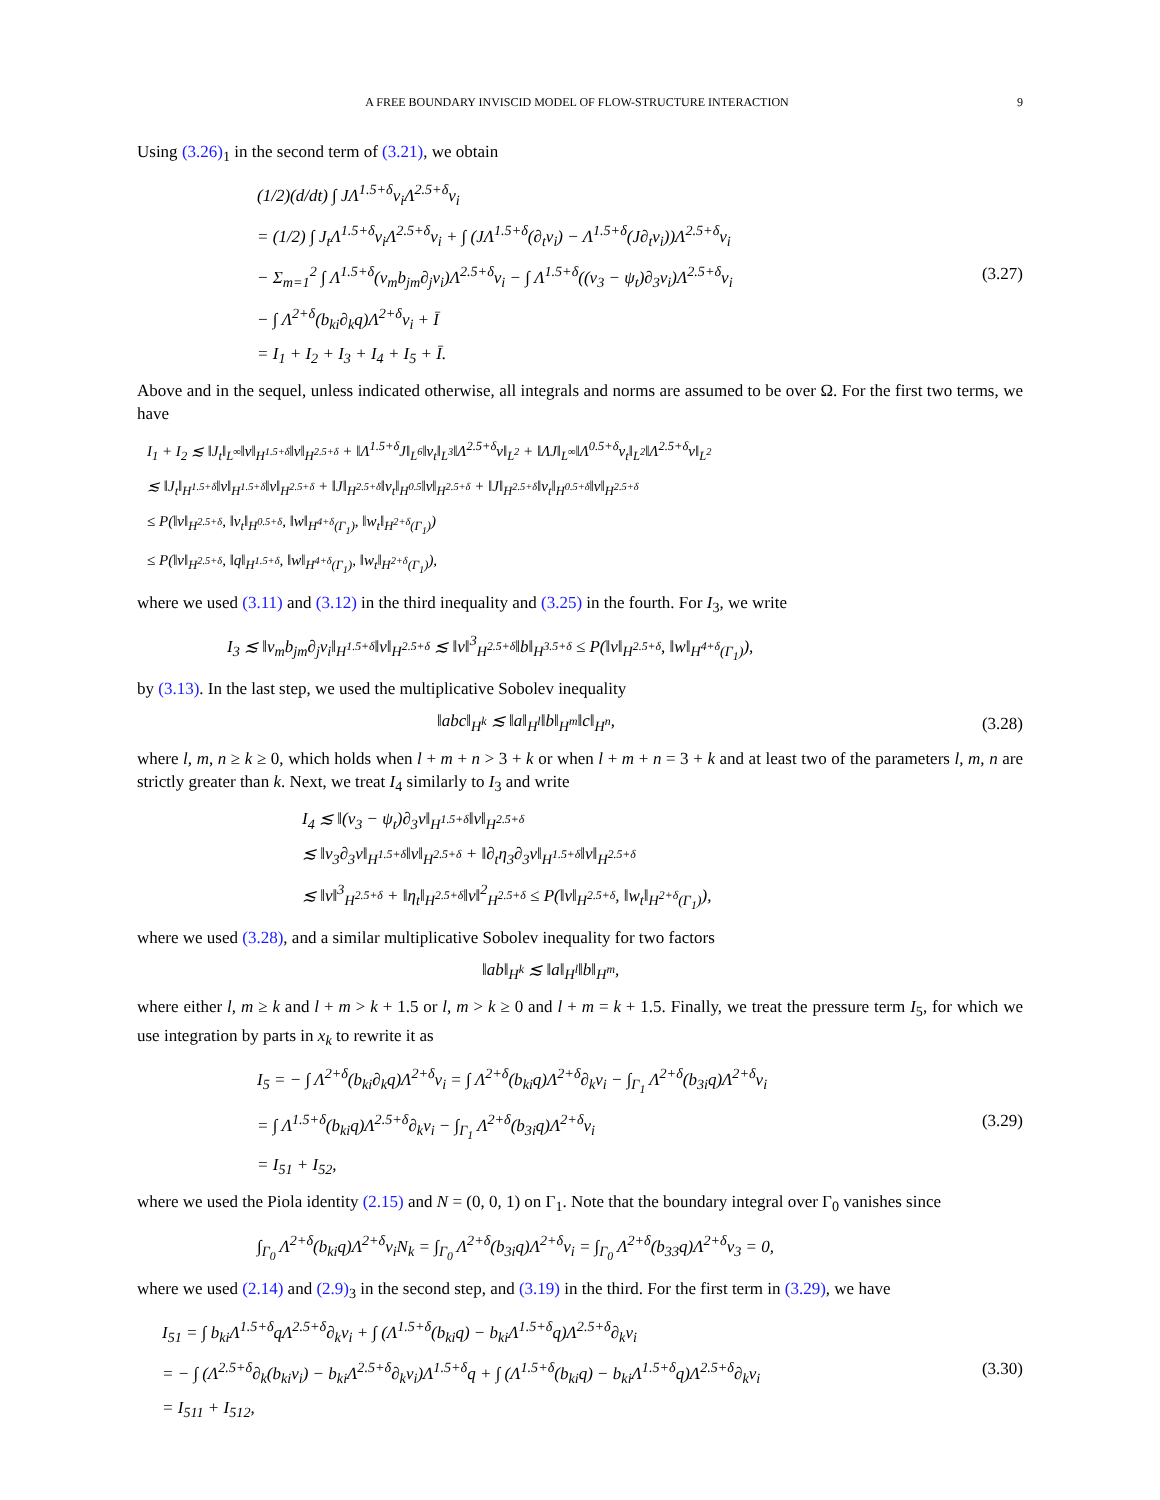A FREE BOUNDARY INVISCID MODEL OF FLOW-STRUCTURE INTERACTION 9
Using (3.26)<sub>1</sub> in the second term of (3.21), we obtain
(1/2)(d/dt) ∫ JΛ<sup>1.5+δ</sup>v<sub>i</sub>Λ<sup>2.5+δ</sup>v<sub>i</sub>
= (1/2) ∫ J<sub>t</sub>Λ<sup>1.5+δ</sup>v<sub>i</sub>Λ<sup>2.5+δ</sup>v<sub>i</sub> + ∫ (JΛ<sup>1.5+δ</sup>(∂<sub>t</sub>v<sub>i</sub>) − Λ<sup>1.5+δ</sup>(J∂<sub>t</sub>v<sub>i</sub>))Λ<sup>2.5+δ</sup>v<sub>i</sub>
− Σ<sub>m=1</sub><sup>2</sup> ∫ Λ<sup>1.5+δ</sup>(v<sub>m</sub>b<sub>jm</sub>∂<sub>j</sub>v<sub>i</sub>)Λ<sup>2.5+δ</sup>v<sub>i</sub> − ∫ Λ<sup>1.5+δ</sup>((v<sub>3</sub> − ψ<sub>t</sub>)∂<sub>3</sub>v<sub>i</sub>)Λ<sup>2.5+δ</sup>v<sub>i</sub>
− ∫ Λ<sup>2+δ</sup>(b<sub>ki</sub>∂<sub>k</sub>q)Λ<sup>2+δ</sup>v<sub>i</sub> + Ī
= I<sub>1</sub> + I<sub>2</sub> + I<sub>3</sub> + I<sub>4</sub> + I<sub>5</sub> + Ī.
(3.27)
Above and in the sequel, unless indicated otherwise, all integrals and norms are assumed to be over Ω. For the first two terms, we have
I<sub>1</sub> + I<sub>2</sub> ≲ ‖J<sub>t</sub>‖<sub>L<sup>∞</sup></sub>‖v‖<sub>H<sup>1.5+δ</sup></sub>‖v‖<sub>H<sup>2.5+δ</sup></sub> + ‖Λ<sup>1.5+δ</sup>J‖<sub>L<sup>6</sup></sub>‖v<sub>t</sub>‖<sub>L<sup>3</sup></sub>‖Λ<sup>2.5+δ</sup>v‖<sub>L<sup>2</sup></sub> + ‖ΛJ‖<sub>L<sup>∞</sup></sub>‖Λ<sup>0.5+δ</sup>v<sub>t</sub>‖<sub>L<sup>2</sup></sub>‖Λ<sup>2.5+δ</sup>v‖<sub>L<sup>2</sup></sub>
≲ ‖J<sub>t</sub>‖<sub>H<sup>1.5+δ</sup></sub>‖v‖<sub>H<sup>1.5+δ</sup></sub>‖v‖<sub>H<sup>2.5+δ</sup></sub> + ‖J‖<sub>H<sup>2.5+δ</sup></sub>‖v<sub>t</sub>‖<sub>H<sup>0.5</sup></sub>‖v‖<sub>H<sup>2.5+δ</sup></sub> + ‖J‖<sub>H<sup>2.5+δ</sup></sub>‖v<sub>t</sub>‖<sub>H<sup>0.5+δ</sup></sub>‖v‖<sub>H<sup>2.5+δ</sup></sub>
≤ P(‖v‖<sub>H<sup>2.5+δ</sup></sub>, ‖v<sub>t</sub>‖<sub>H<sup>0.5+δ</sup></sub>, ‖w‖<sub>H<sup>4+δ</sup>(Γ<sub>1</sub>)</sub>, ‖w<sub>t</sub>‖<sub>H<sup>2+δ</sup>(Γ<sub>1</sub>)</sub>)
≤ P(‖v‖<sub>H<sup>2.5+δ</sup></sub>, ‖q‖<sub>H<sup>1.5+δ</sup></sub>, ‖w‖<sub>H<sup>4+δ</sup>(Γ<sub>1</sub>)</sub>, ‖w<sub>t</sub>‖<sub>H<sup>2+δ</sup>(Γ<sub>1</sub>)</sub>),
where we used (3.11) and (3.12) in the third inequality and (3.25) in the fourth. For I<sub>3</sub>, we write
I<sub>3</sub> ≲ ‖v<sub>m</sub>b<sub>jm</sub>∂<sub>j</sub>v<sub>i</sub>‖<sub>H<sup>1.5+δ</sup></sub>‖v‖<sub>H<sup>2.5+δ</sup></sub> ≲ ‖v‖<sup>3</sup><sub>H<sup>2.5+δ</sup></sub>‖b‖<sub>H<sup>3.5+δ</sup></sub> ≤ P(‖v‖<sub>H<sup>2.5+δ</sup></sub>, ‖w‖<sub>H<sup>4+δ</sup>(Γ<sub>1</sub>)</sub>),
by (3.13). In the last step, we used the multiplicative Sobolev inequality
‖abc‖<sub>H<sup>k</sup></sub> ≲ ‖a‖<sub>H<sup>l</sup></sub>‖b‖<sub>H<sup>m</sup></sub>‖c‖<sub>H<sup>n</sup></sub>,
(3.28)
where l, m, n ≥ k ≥ 0, which holds when l + m + n > 3 + k or when l + m + n = 3 + k and at least two of the parameters l, m, n are strictly greater than k. Next, we treat I<sub>4</sub> similarly to I<sub>3</sub> and write
I<sub>4</sub> ≲ ‖(v<sub>3</sub> − ψ<sub>t</sub>)∂<sub>3</sub>v‖<sub>H<sup>1.5+δ</sup></sub>‖v‖<sub>H<sup>2.5+δ</sup></sub>
≲ ‖v<sub>3</sub>∂<sub>3</sub>v‖<sub>H<sup>1.5+δ</sup></sub>‖v‖<sub>H<sup>2.5+δ</sup></sub> + ‖∂<sub>t</sub>η<sub>3</sub>∂<sub>3</sub>v‖<sub>H<sup>1.5+δ</sup></sub>‖v‖<sub>H<sup>2.5+δ</sup></sub>
≲ ‖v‖<sup>3</sup><sub>H<sup>2.5+δ</sup></sub> + ‖η<sub>t</sub>‖<sub>H<sup>2.5+δ</sup></sub>‖v‖<sup>2</sup><sub>H<sup>2.5+δ</sup></sub> ≤ P(‖v‖<sub>H<sup>2.5+δ</sup></sub>, ‖w<sub>t</sub>‖<sub>H<sup>2+δ</sup>(Γ<sub>1</sub>)</sub>),
where we used (3.28), and a similar multiplicative Sobolev inequality for two factors
‖ab‖<sub>H<sup>k</sup></sub> ≲ ‖a‖<sub>H<sup>l</sup></sub>‖b‖<sub>H<sup>m</sup></sub>,
where either l, m ≥ k and l + m > k + 1.5 or l, m > k ≥ 0 and l + m = k + 1.5. Finally, we treat the pressure term I<sub>5</sub>, for which we use integration by parts in x<sub>k</sub> to rewrite it as
I<sub>5</sub> = − ∫ Λ<sup>2+δ</sup>(b<sub>ki</sub>∂<sub>k</sub>q)Λ<sup>2+δ</sup>v<sub>i</sub> = ∫ Λ<sup>2+δ</sup>(b<sub>ki</sub>q)Λ<sup>2+δ</sup>∂<sub>k</sub>v<sub>i</sub> − ∫<sub>Γ<sub>1</sub></sub> Λ<sup>2+δ</sup>(b<sub>3i</sub>q)Λ<sup>2+δ</sup>v<sub>i</sub>
= ∫ Λ<sup>1.5+δ</sup>(b<sub>ki</sub>q)Λ<sup>2.5+δ</sup>∂<sub>k</sub>v<sub>i</sub> − ∫<sub>Γ<sub>1</sub></sub> Λ<sup>2+δ</sup>(b<sub>3i</sub>q)Λ<sup>2+δ</sup>v<sub>i</sub>
= I<sub>51</sub> + I<sub>52</sub>,
(3.29)
where we used the Piola identity (2.15) and N = (0, 0, 1) on Γ<sub>1</sub>. Note that the boundary integral over Γ<sub>0</sub> vanishes since
∫<sub>Γ<sub>0</sub></sub> Λ<sup>2+δ</sup>(b<sub>ki</sub>q)Λ<sup>2+δ</sup>v<sub>i</sub>N<sub>k</sub> = ∫<sub>Γ<sub>0</sub></sub> Λ<sup>2+δ</sup>(b<sub>3i</sub>q)Λ<sup>2+δ</sup>v<sub>i</sub> = ∫<sub>Γ<sub>0</sub></sub> Λ<sup>2+δ</sup>(b<sub>33</sub>q)Λ<sup>2+δ</sup>v<sub>3</sub> = 0,
where we used (2.14) and (2.9)<sub>3</sub> in the second step, and (3.19) in the third. For the first term in (3.29), we have
I<sub>51</sub> = ∫ b<sub>ki</sub>Λ<sup>1.5+δ</sup>qΛ<sup>2.5+δ</sup>∂<sub>k</sub>v<sub>i</sub> + ∫ (Λ<sup>1.5+δ</sup>(b<sub>ki</sub>q) − b<sub>ki</sub>Λ<sup>1.5+δ</sup>q)Λ<sup>2.5+δ</sup>∂<sub>k</sub>v<sub>i</sub>
= − ∫ (Λ<sup>2.5+δ</sup>∂<sub>k</sub>(b<sub>ki</sub>v<sub>i</sub>) − b<sub>ki</sub>Λ<sup>2.5+δ</sup>∂<sub>k</sub>v<sub>i</sub>)Λ<sup>1.5+δ</sup>q + ∫ (Λ<sup>1.5+δ</sup>(b<sub>ki</sub>q) − b<sub>ki</sub>Λ<sup>1.5+δ</sup>q)Λ<sup>2.5+δ</sup>∂<sub>k</sub>v<sub>i</sub>
= I<sub>511</sub> + I<sub>512</sub>,
(3.30)